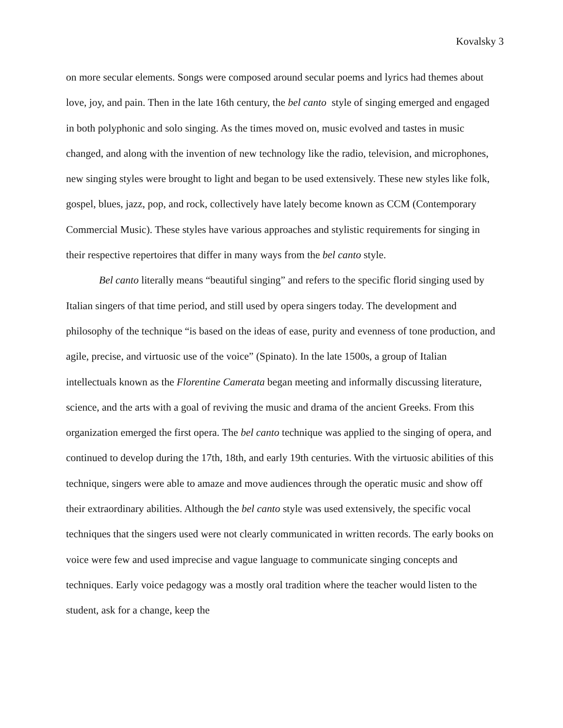Kovalsky 3
on more secular elements. Songs were composed around secular poems and lyrics had themes about love, joy, and pain. Then in the late 16th century, the bel canto style of singing emerged and engaged in both polyphonic and solo singing. As the times moved on, music evolved and tastes in music changed, and along with the invention of new technology like the radio, television, and microphones, new singing styles were brought to light and began to be used extensively. These new styles like folk, gospel, blues, jazz, pop, and rock, collectively have lately become known as CCM (Contemporary Commercial Music). These styles have various approaches and stylistic requirements for singing in their respective repertoires that differ in many ways from the bel canto style.
Bel canto literally means “beautiful singing” and refers to the specific florid singing used by Italian singers of that time period, and still used by opera singers today. The development and philosophy of the technique “is based on the ideas of ease, purity and evenness of tone production, and agile, precise, and virtuosic use of the voice” (Spinato). In the late 1500s, a group of Italian intellectuals known as the Florentine Camerata began meeting and informally discussing literature, science, and the arts with a goal of reviving the music and drama of the ancient Greeks. From this organization emerged the first opera. The bel canto technique was applied to the singing of opera, and continued to develop during the 17th, 18th, and early 19th centuries. With the virtuosic abilities of this technique, singers were able to amaze and move audiences through the operatic music and show off their extraordinary abilities. Although the bel canto style was used extensively, the specific vocal techniques that the singers used were not clearly communicated in written records. The early books on voice were few and used imprecise and vague language to communicate singing concepts and techniques. Early voice pedagogy was a mostly oral tradition where the teacher would listen to the student, ask for a change, keep the